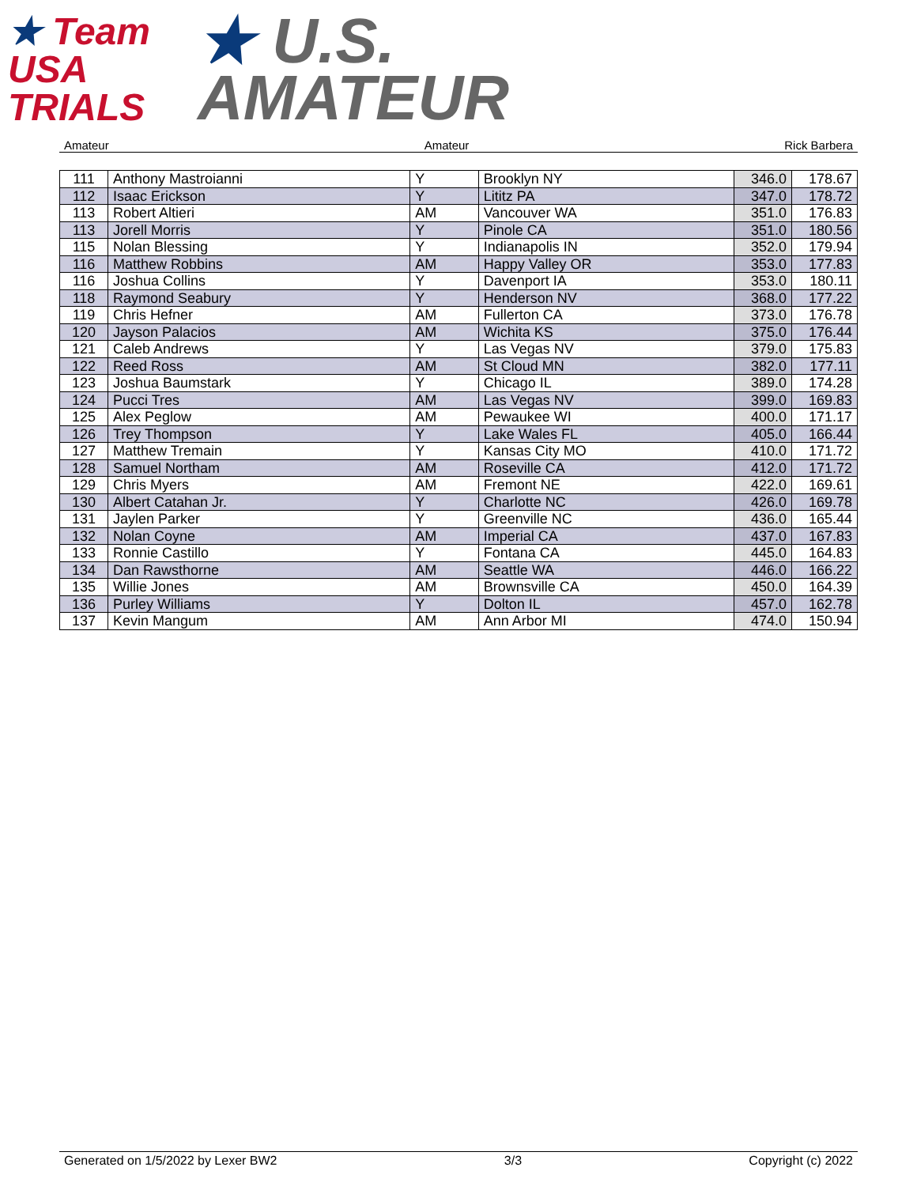★ Team
USA
TRIALS
★ U.S.
AMATEUR
Amateur Amateur Rick Barbera
| 111 | Anthony Mastroianni | Y | Brooklyn NY | 346.0 | 178.67 |
| 112 | Isaac Erickson | Y | Lititz PA | 347.0 | 178.72 |
| 113 | Robert Altieri | AM | Vancouver WA | 351.0 | 176.83 |
| 113 | Jorell Morris | Y | Pinole CA | 351.0 | 180.56 |
| 115 | Nolan Blessing | Y | Indianapolis IN | 352.0 | 179.94 |
| 116 | Matthew Robbins | AM | Happy Valley OR | 353.0 | 177.83 |
| 116 | Joshua Collins | Y | Davenport IA | 353.0 | 180.11 |
| 118 | Raymond Seabury | Y | Henderson NV | 368.0 | 177.22 |
| 119 | Chris Hefner | AM | Fullerton CA | 373.0 | 176.78 |
| 120 | Jayson Palacios | AM | Wichita KS | 375.0 | 176.44 |
| 121 | Caleb Andrews | Y | Las Vegas NV | 379.0 | 175.83 |
| 122 | Reed Ross | AM | St Cloud MN | 382.0 | 177.11 |
| 123 | Joshua Baumstark | Y | Chicago IL | 389.0 | 174.28 |
| 124 | Pucci Tres | AM | Las Vegas NV | 399.0 | 169.83 |
| 125 | Alex Peglow | AM | Pewaukee WI | 400.0 | 171.17 |
| 126 | Trey Thompson | Y | Lake Wales FL | 405.0 | 166.44 |
| 127 | Matthew Tremain | Y | Kansas City MO | 410.0 | 171.72 |
| 128 | Samuel Northam | AM | Roseville CA | 412.0 | 171.72 |
| 129 | Chris Myers | AM | Fremont NE | 422.0 | 169.61 |
| 130 | Albert Catahan Jr. | Y | Charlotte NC | 426.0 | 169.78 |
| 131 | Jaylen Parker | Y | Greenville NC | 436.0 | 165.44 |
| 132 | Nolan Coyne | AM | Imperial CA | 437.0 | 167.83 |
| 133 | Ronnie Castillo | Y | Fontana CA | 445.0 | 164.83 |
| 134 | Dan Rawsthorne | AM | Seattle WA | 446.0 | 166.22 |
| 135 | Willie Jones | AM | Brownsville CA | 450.0 | 164.39 |
| 136 | Purley Williams | Y | Dolton IL | 457.0 | 162.78 |
| 137 | Kevin Mangum | AM | Ann Arbor MI | 474.0 | 150.94 |
Generated on 1/5/2022 by Lexer BW2 3/3 Copyright (c) 2022